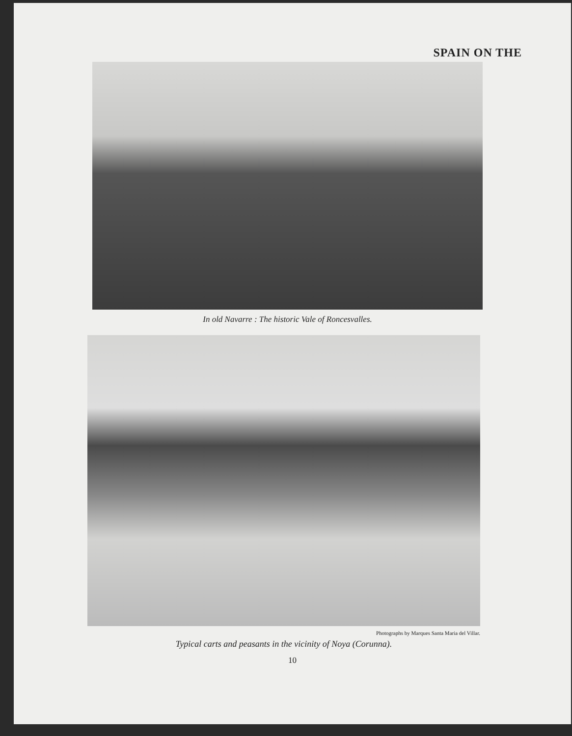SPAIN ON THE
In old Navarre : The historic Vale of Roncesvalles.
Photographs by Marques Santa Maria del Villar.
Typical carts and peasants in the vicinity of Noya (Corunna).
10